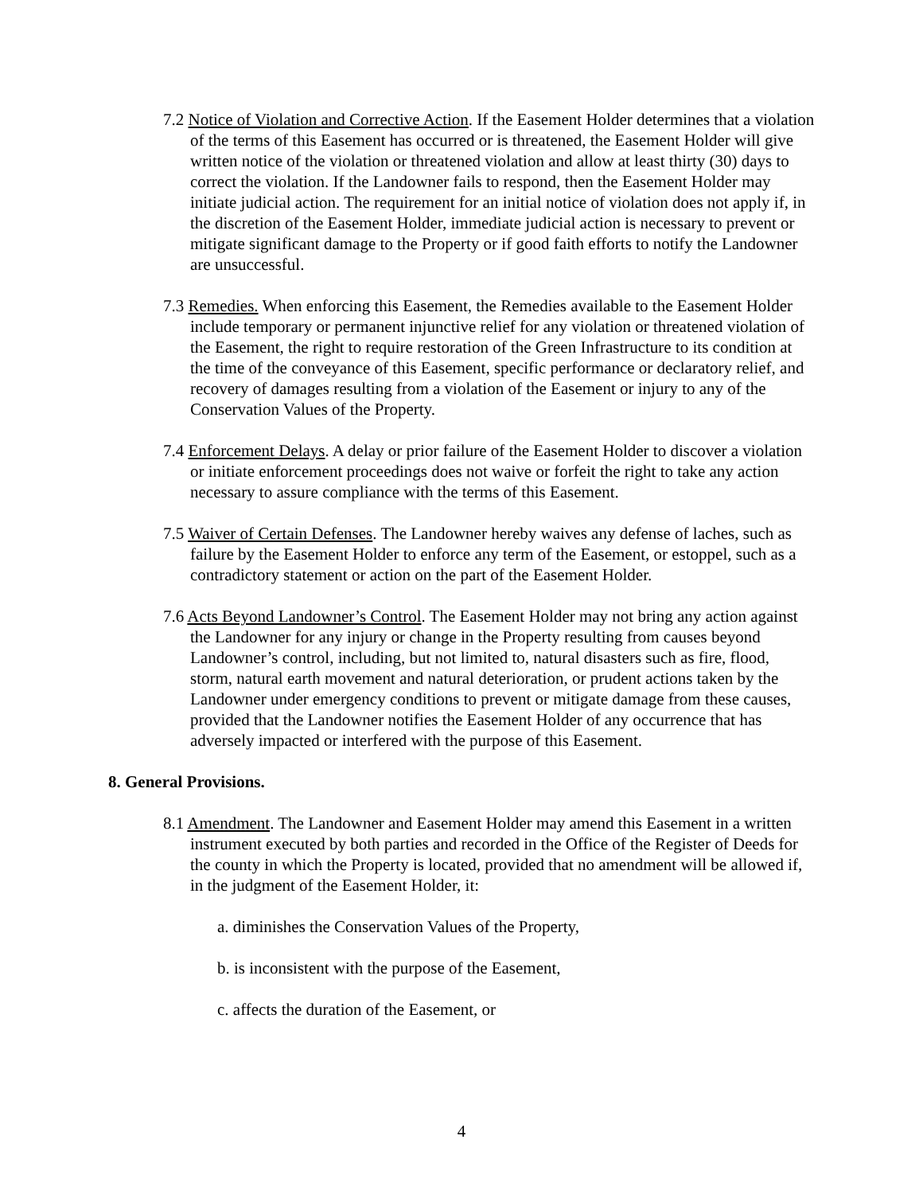7.2 Notice of Violation and Corrective Action. If the Easement Holder determines that a violation of the terms of this Easement has occurred or is threatened, the Easement Holder will give written notice of the violation or threatened violation and allow at least thirty (30) days to correct the violation. If the Landowner fails to respond, then the Easement Holder may initiate judicial action. The requirement for an initial notice of violation does not apply if, in the discretion of the Easement Holder, immediate judicial action is necessary to prevent or mitigate significant damage to the Property or if good faith efforts to notify the Landowner are unsuccessful.
7.3 Remedies. When enforcing this Easement, the Remedies available to the Easement Holder include temporary or permanent injunctive relief for any violation or threatened violation of the Easement, the right to require restoration of the Green Infrastructure to its condition at the time of the conveyance of this Easement, specific performance or declaratory relief, and recovery of damages resulting from a violation of the Easement or injury to any of the Conservation Values of the Property.
7.4 Enforcement Delays. A delay or prior failure of the Easement Holder to discover a violation or initiate enforcement proceedings does not waive or forfeit the right to take any action necessary to assure compliance with the terms of this Easement.
7.5 Waiver of Certain Defenses. The Landowner hereby waives any defense of laches, such as failure by the Easement Holder to enforce any term of the Easement, or estoppel, such as a contradictory statement or action on the part of the Easement Holder.
7.6 Acts Beyond Landowner’s Control. The Easement Holder may not bring any action against the Landowner for any injury or change in the Property resulting from causes beyond Landowner’s control, including, but not limited to, natural disasters such as fire, flood, storm, natural earth movement and natural deterioration, or prudent actions taken by the Landowner under emergency conditions to prevent or mitigate damage from these causes, provided that the Landowner notifies the Easement Holder of any occurrence that has adversely impacted or interfered with the purpose of this Easement.
8. General Provisions.
8.1 Amendment. The Landowner and Easement Holder may amend this Easement in a written instrument executed by both parties and recorded in the Office of the Register of Deeds for the county in which the Property is located, provided that no amendment will be allowed if, in the judgment of the Easement Holder, it:
a. diminishes the Conservation Values of the Property,
b. is inconsistent with the purpose of the Easement,
c. affects the duration of the Easement, or
4